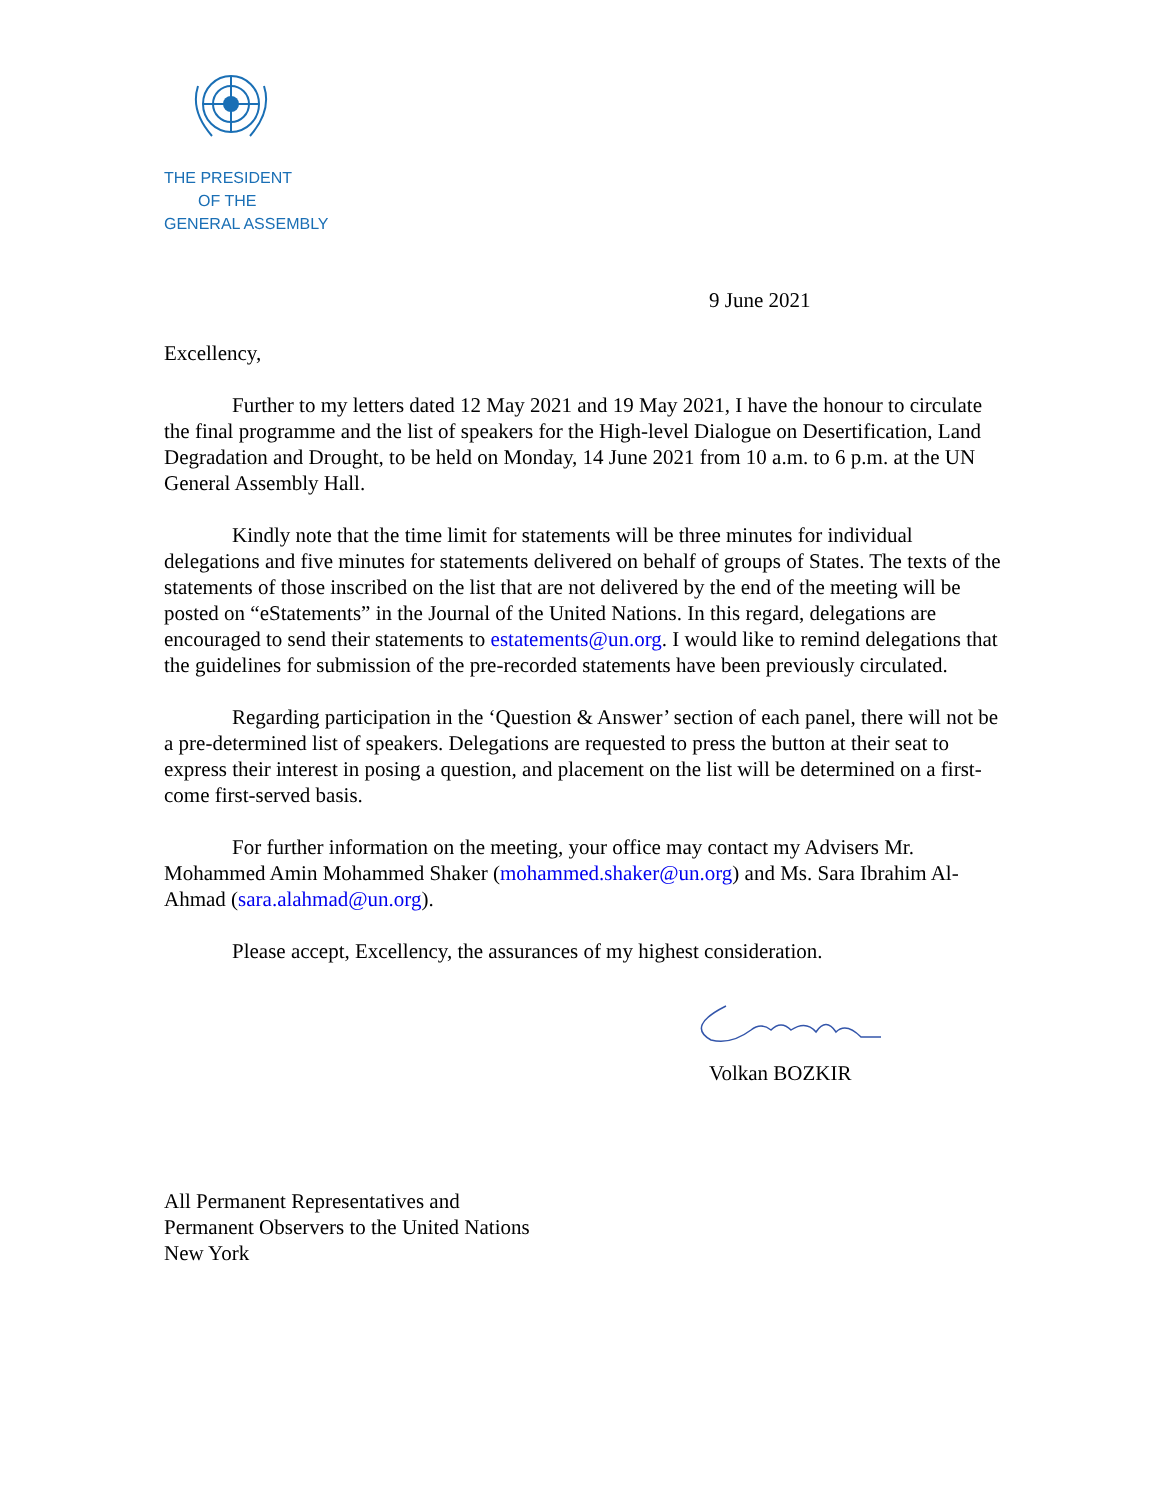THE PRESIDENT
OF THE
GENERAL ASSEMBLY
9 June 2021
Excellency,
Further to my letters dated 12 May 2021 and 19 May 2021, I have the honour to circulate the final programme and the list of speakers for the High-level Dialogue on Desertification, Land Degradation and Drought, to be held on Monday, 14 June 2021 from 10 a.m. to 6 p.m. at the UN General Assembly Hall.
Kindly note that the time limit for statements will be three minutes for individual delegations and five minutes for statements delivered on behalf of groups of States. The texts of the statements of those inscribed on the list that are not delivered by the end of the meeting will be posted on “eStatements” in the Journal of the United Nations. In this regard, delegations are encouraged to send their statements to estatements@un.org. I would like to remind delegations that the guidelines for submission of the pre-recorded statements have been previously circulated.
Regarding participation in the ‘Question & Answer’ section of each panel, there will not be a pre-determined list of speakers. Delegations are requested to press the button at their seat to express their interest in posing a question, and placement on the list will be determined on a first-come first-served basis.
For further information on the meeting, your office may contact my Advisers Mr. Mohammed Amin Mohammed Shaker (mohammed.shaker@un.org) and Ms. Sara Ibrahim Al-Ahmad (sara.alahmad@un.org).
Please accept, Excellency, the assurances of my highest consideration.
Volkan BOZKIR
All Permanent Representatives and
Permanent Observers to the United Nations
New York